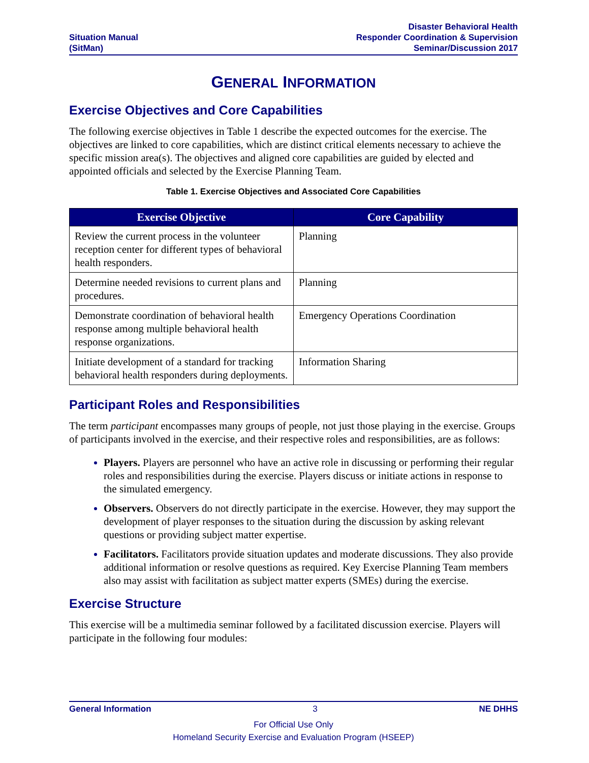Situation Manual
(SitMan)
Disaster Behavioral Health
Responder Coordination & Supervision
Seminar/Discussion 2017
GENERAL INFORMATION
Exercise Objectives and Core Capabilities
The following exercise objectives in Table 1 describe the expected outcomes for the exercise. The objectives are linked to core capabilities, which are distinct critical elements necessary to achieve the specific mission area(s). The objectives and aligned core capabilities are guided by elected and appointed officials and selected by the Exercise Planning Team.
Table 1. Exercise Objectives and Associated Core Capabilities
| Exercise Objective | Core Capability |
| --- | --- |
| Review the current process in the volunteer reception center for different types of behavioral health responders. | Planning |
| Determine needed revisions to current plans and procedures. | Planning |
| Demonstrate coordination of behavioral health response among multiple behavioral health response organizations. | Emergency Operations Coordination |
| Initiate development of a standard for tracking behavioral health responders during deployments. | Information Sharing |
Participant Roles and Responsibilities
The term participant encompasses many groups of people, not just those playing in the exercise. Groups of participants involved in the exercise, and their respective roles and responsibilities, are as follows:
Players. Players are personnel who have an active role in discussing or performing their regular roles and responsibilities during the exercise. Players discuss or initiate actions in response to the simulated emergency.
Observers. Observers do not directly participate in the exercise. However, they may support the development of player responses to the situation during the discussion by asking relevant questions or providing subject matter expertise.
Facilitators. Facilitators provide situation updates and moderate discussions. They also provide additional information or resolve questions as required. Key Exercise Planning Team members also may assist with facilitation as subject matter experts (SMEs) during the exercise.
Exercise Structure
This exercise will be a multimedia seminar followed by a facilitated discussion exercise. Players will participate in the following four modules:
General Information 3 NE DHHS
For Official Use Only
Homeland Security Exercise and Evaluation Program (HSEEP)